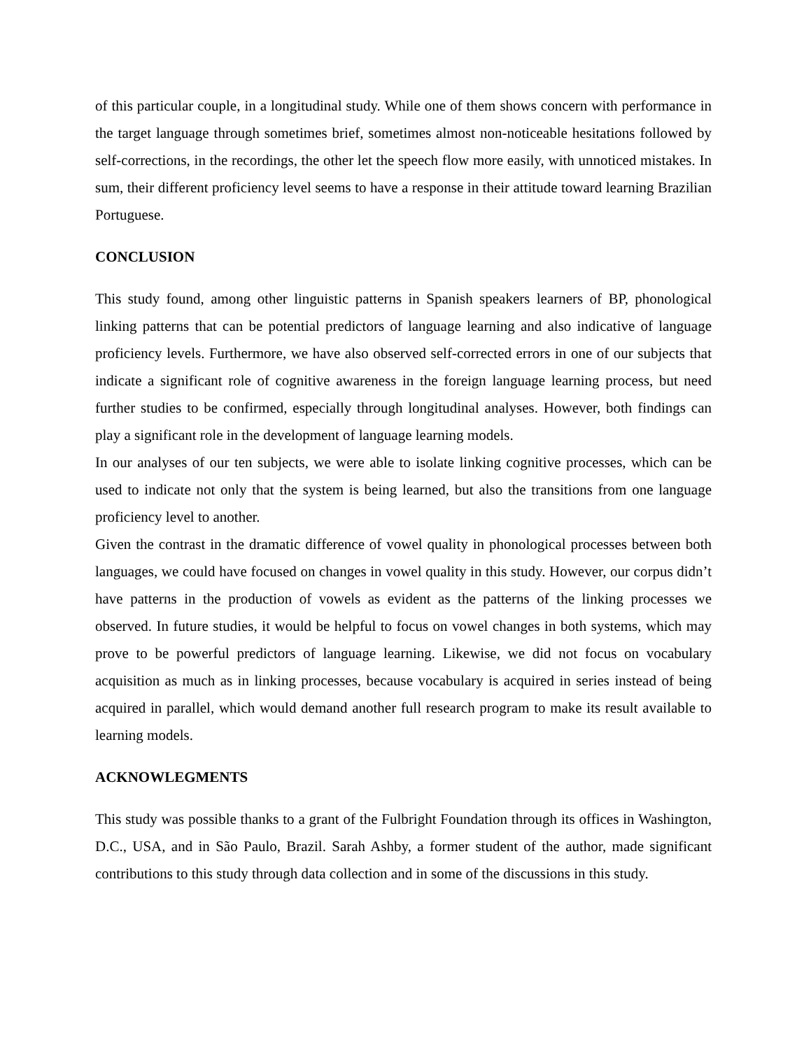of this particular couple, in a longitudinal study. While one of them shows concern with performance in the target language through sometimes brief, sometimes almost non-noticeable hesitations followed by self-corrections, in the recordings, the other let the speech flow more easily, with unnoticed mistakes. In sum, their different proficiency level seems to have a response in their attitude toward learning Brazilian Portuguese.
CONCLUSION
This study found, among other linguistic patterns in Spanish speakers learners of BP, phonological linking patterns that can be potential predictors of language learning and also indicative of language proficiency levels. Furthermore, we have also observed self-corrected errors in one of our subjects that indicate a significant role of cognitive awareness in the foreign language learning process, but need further studies to be confirmed, especially through longitudinal analyses. However, both findings can play a significant role in the development of language learning models.
In our analyses of our ten subjects, we were able to isolate linking cognitive processes, which can be used to indicate not only that the system is being learned, but also the transitions from one language proficiency level to another.
Given the contrast in the dramatic difference of vowel quality in phonological processes between both languages, we could have focused on changes in vowel quality in this study. However, our corpus didn’t have patterns in the production of vowels as evident as the patterns of the linking processes we observed. In future studies, it would be helpful to focus on vowel changes in both systems, which may prove to be powerful predictors of language learning. Likewise, we did not focus on vocabulary acquisition as much as in linking processes, because vocabulary is acquired in series instead of being acquired in parallel, which would demand another full research program to make its result available to learning models.
ACKNOWLEGMENTS
This study was possible thanks to a grant of the Fulbright Foundation through its offices in Washington, D.C., USA, and in São Paulo, Brazil. Sarah Ashby, a former student of the author, made significant contributions to this study through data collection and in some of the discussions in this study.